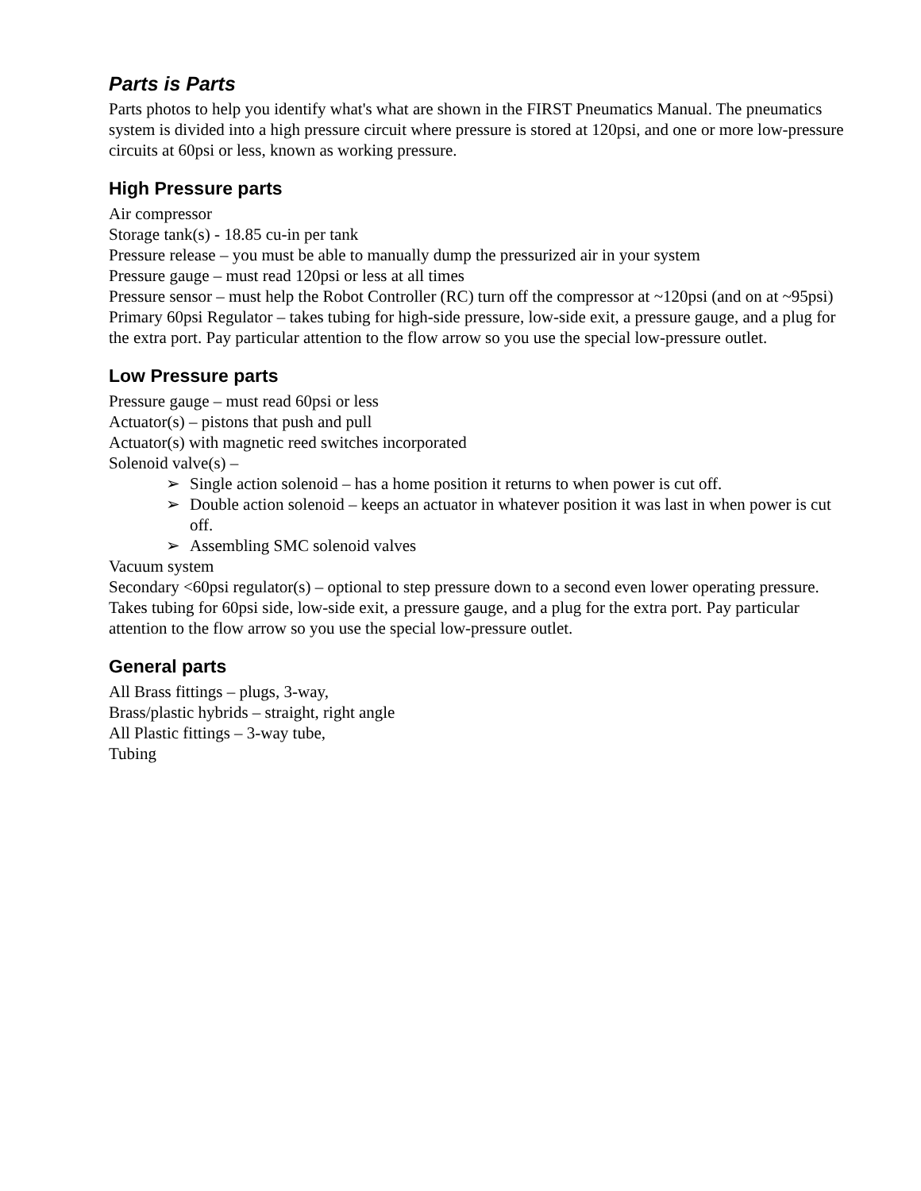Parts is Parts
Parts photos to help you identify what's what are shown in the FIRST Pneumatics Manual. The pneumatics system is divided into a high pressure circuit where pressure is stored at 120psi, and one or more low-pressure circuits at 60psi or less, known as working pressure.
High Pressure parts
Air compressor
Storage tank(s) - 18.85 cu-in per tank
Pressure release – you must be able to manually dump the pressurized air in your system
Pressure gauge – must read 120psi or less at all times
Pressure sensor – must help the Robot Controller (RC) turn off the compressor at ~120psi (and on at ~95psi)
Primary 60psi Regulator – takes tubing for high-side pressure, low-side exit, a pressure gauge, and a plug for the extra port. Pay particular attention to the flow arrow so you use the special low-pressure outlet.
Low Pressure parts
Pressure gauge – must read 60psi or less
Actuator(s) – pistons that push and pull
Actuator(s) with magnetic reed switches incorporated
Solenoid valve(s) –
➢ Single action solenoid – has a home position it returns to when power is cut off.
➢ Double action solenoid – keeps an actuator in whatever position it was last in when power is cut off.
➢ Assembling SMC solenoid valves
Vacuum system
Secondary <60psi regulator(s) – optional to step pressure down to a second even lower operating pressure. Takes tubing for 60psi side, low-side exit, a pressure gauge, and a plug for the extra port. Pay particular attention to the flow arrow so you use the special low-pressure outlet.
General parts
All Brass fittings – plugs, 3-way,
Brass/plastic hybrids – straight, right angle
All Plastic fittings – 3-way tube,
Tubing